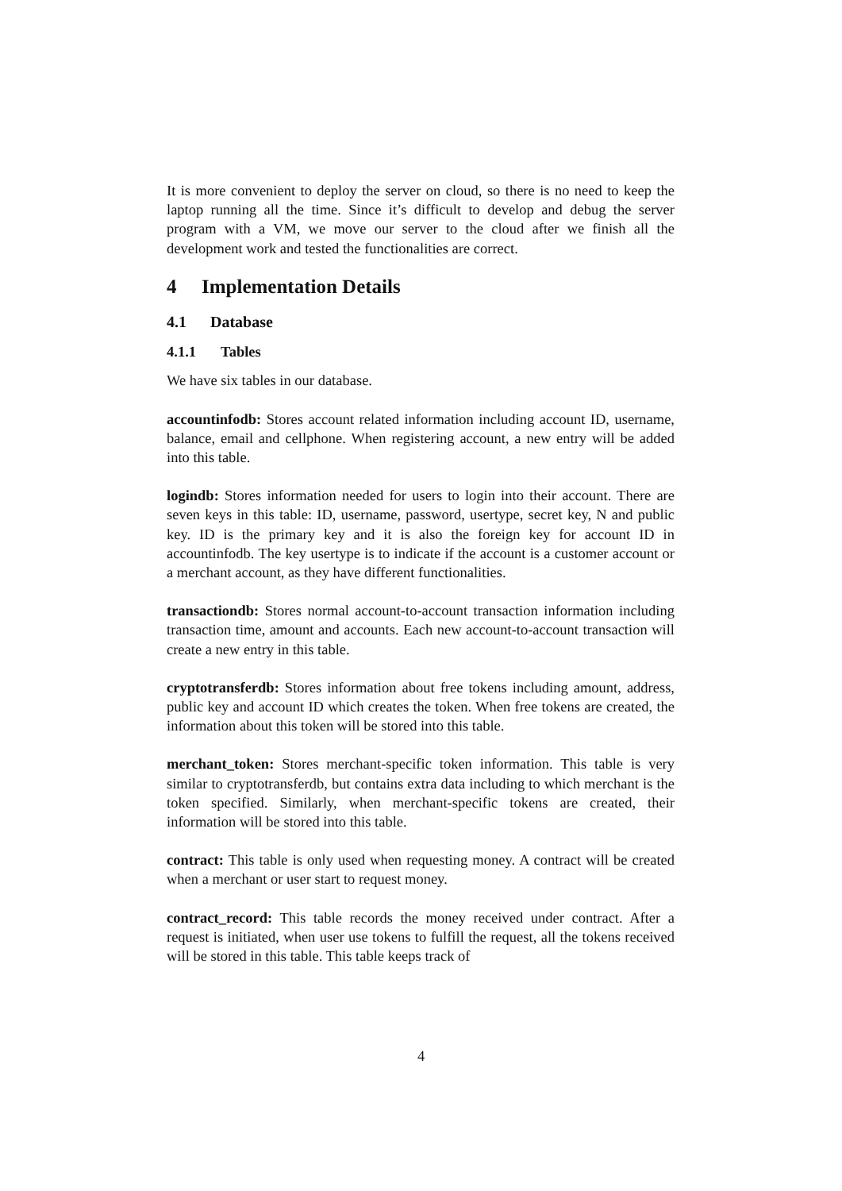It is more convenient to deploy the server on cloud, so there is no need to keep the laptop running all the time. Since it’s difficult to develop and debug the server program with a VM, we move our server to the cloud after we finish all the development work and tested the functionalities are correct.
4 Implementation Details
4.1 Database
4.1.1 Tables
We have six tables in our database.
accountinfodb: Stores account related information including account ID, username, balance, email and cellphone. When registering account, a new entry will be added into this table.
logindb: Stores information needed for users to login into their account. There are seven keys in this table: ID, username, password, usertype, secret key, N and public key. ID is the primary key and it is also the foreign key for account ID in accountinfodb. The key usertype is to indicate if the account is a customer account or a merchant account, as they have different functionalities.
transactiondb: Stores normal account-to-account transaction information including transaction time, amount and accounts. Each new account-to-account transaction will create a new entry in this table.
cryptotransferdb: Stores information about free tokens including amount, address, public key and account ID which creates the token. When free tokens are created, the information about this token will be stored into this table.
merchant_token: Stores merchant-specific token information. This table is very similar to cryptotransferdb, but contains extra data including to which merchant is the token specified. Similarly, when merchant-specific tokens are created, their information will be stored into this table.
contract: This table is only used when requesting money. A contract will be created when a merchant or user start to request money.
contract_record: This table records the money received under contract. After a request is initiated, when user use tokens to fulfill the request, all the tokens received will be stored in this table. This table keeps track of
4